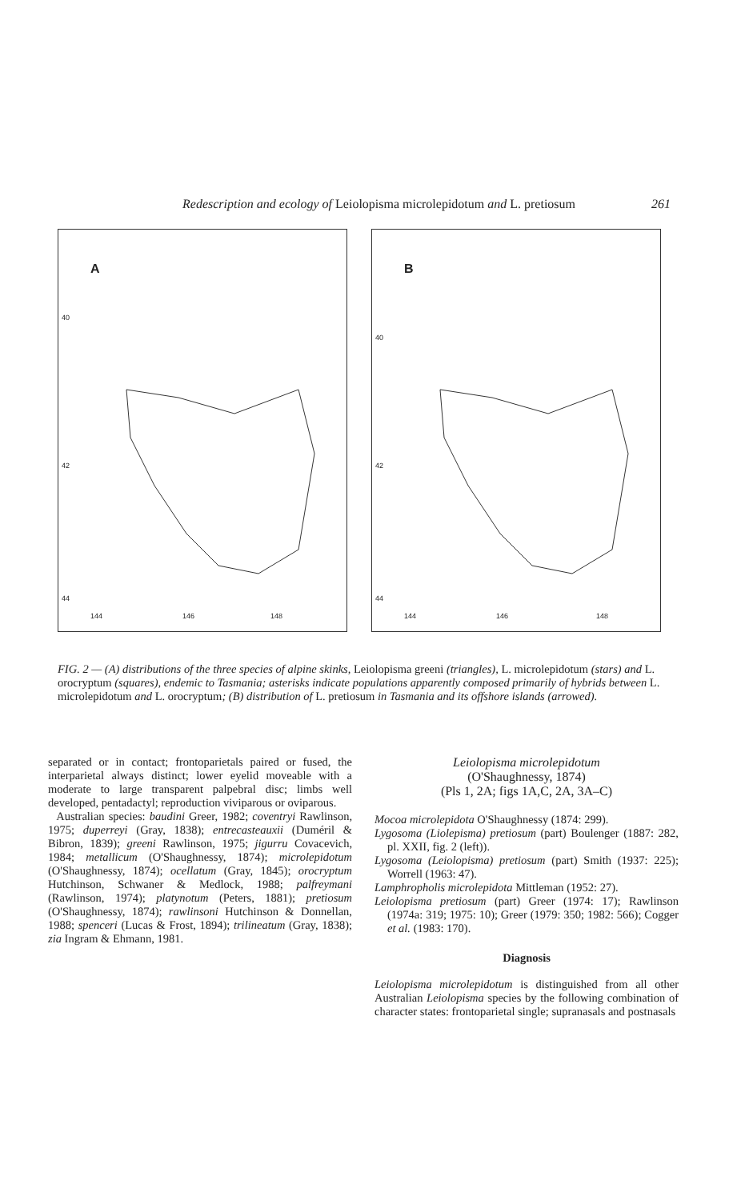Redescription and ecology of Leiolopisma microlepidotum and L. pretiosum 261
A
40
42
44
144 146 148
B
40
42
44
144 146 148
FIG. 2 — (A) distributions of the three species of alpine skinks, Leiolopisma greeni (triangles), L. microlepidotum (stars) and L. orocryptum (squares), endemic to Tasmania; asterisks indicate populations apparently composed primarily of hybrids between L. microlepidotum and L. orocryptum; (B) distribution of L. pretiosum in Tasmania and its offshore islands (arrowed).
separated or in contact; frontoparietals paired or fused, the interparietal always distinct; lower eyelid moveable with a moderate to large transparent palpebral disc; limbs well developed, pentadactyl; reproduction viviparous or oviparous.
Australian species: baudini Greer, 1982; coventryi Rawlinson, 1975; duperreyi (Gray, 1838); entrecasteauxii (Duméril & Bibron, 1839); greeni Rawlinson, 1975; jigurru Covacevich, 1984; metallicum (O'Shaughnessy, 1874); microlepidotum (O'Shaughnessy, 1874); ocellatum (Gray, 1845); orocryptum Hutchinson, Schwaner & Medlock, 1988; palfreymani (Rawlinson, 1974); platynotum (Peters, 1881); pretiosum (O'Shaughnessy, 1874); rawlinsoni Hutchinson & Donnellan, 1988; spenceri (Lucas & Frost, 1894); trilineatum (Gray, 1838); zia Ingram & Ehmann, 1981.
Leiolopisma microlepidotum
(O'Shaughnessy, 1874)
(Pls 1, 2A; figs 1A,C, 2A, 3A–C)
Mocoa microlepidota O'Shaughnessy (1874: 299).
Lygosoma (Liolepisma) pretiosum (part) Boulenger (1887: 282, pl. XXII, fig. 2 (left)).
Lygosoma (Leiolopisma) pretiosum (part) Smith (1937: 225); Worrell (1963: 47).
Lamphropholis microlepidota Mittleman (1952: 27).
Leiolopisma pretiosum (part) Greer (1974: 17); Rawlinson (1974a: 319; 1975: 10); Greer (1979: 350; 1982: 566); Cogger et al. (1983: 170).
Diagnosis
Leiolopisma microlepidotum is distinguished from all other Australian Leiolopisma species by the following combination of character states: frontoparietal single; supranasals and postnasals